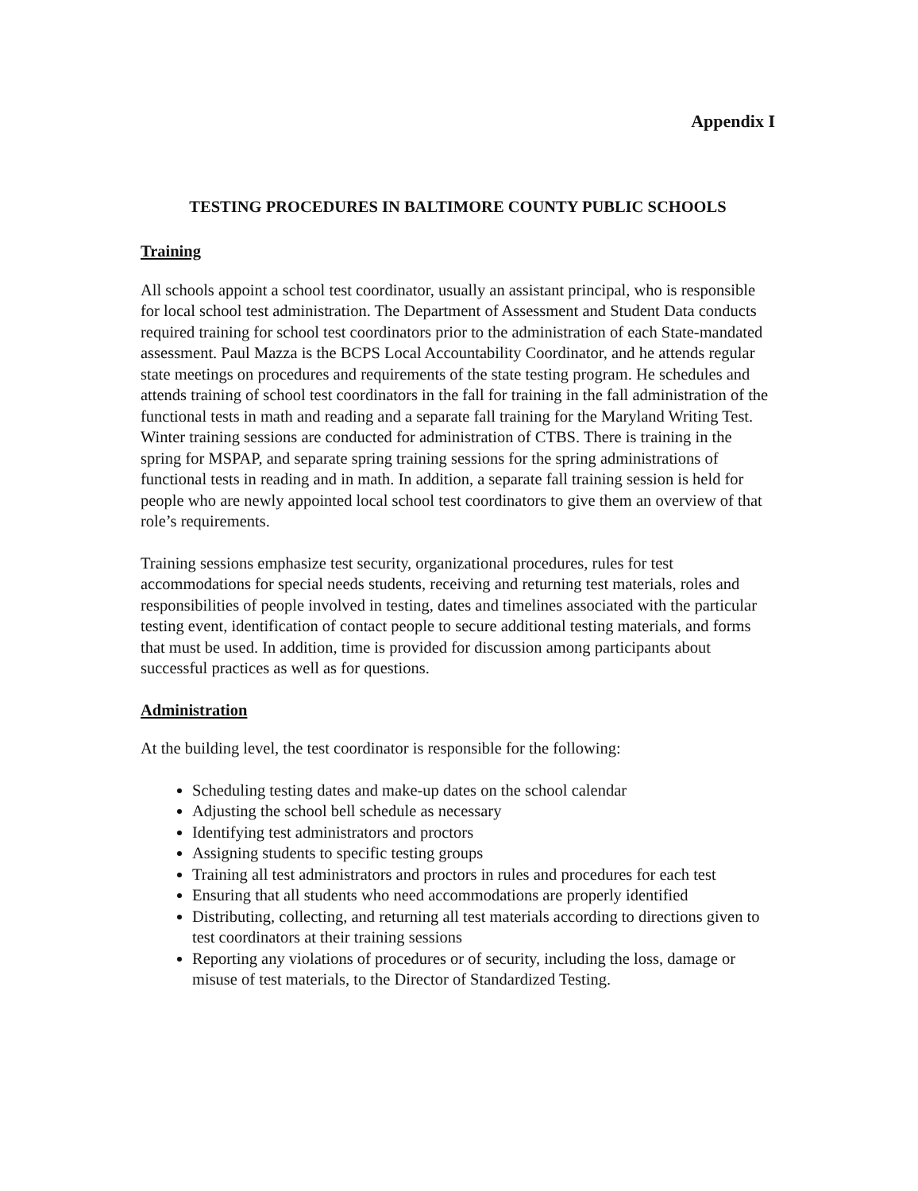Appendix I
TESTING PROCEDURES IN BALTIMORE COUNTY PUBLIC SCHOOLS
Training
All schools appoint a school test coordinator, usually an assistant principal, who is responsible for local school test administration. The Department of Assessment and Student Data conducts required training for school test coordinators prior to the administration of each State-mandated assessment. Paul Mazza is the BCPS Local Accountability Coordinator, and he attends regular state meetings on procedures and requirements of the state testing program. He schedules and attends training of school test coordinators in the fall for training in the fall administration of the functional tests in math and reading and a separate fall training for the Maryland Writing Test. Winter training sessions are conducted for administration of CTBS. There is training in the spring for MSPAP, and separate spring training sessions for the spring administrations of functional tests in reading and in math. In addition, a separate fall training session is held for people who are newly appointed local school test coordinators to give them an overview of that role’s requirements.
Training sessions emphasize test security, organizational procedures, rules for test accommodations for special needs students, receiving and returning test materials, roles and responsibilities of people involved in testing, dates and timelines associated with the particular testing event, identification of contact people to secure additional testing materials, and forms that must be used. In addition, time is provided for discussion among participants about successful practices as well as for questions.
Administration
At the building level, the test coordinator is responsible for the following:
Scheduling testing dates and make-up dates on the school calendar
Adjusting the school bell schedule as necessary
Identifying test administrators and proctors
Assigning students to specific testing groups
Training all test administrators and proctors in rules and procedures for each test
Ensuring that all students who need accommodations are properly identified
Distributing, collecting, and returning all test materials according to directions given to test coordinators at their training sessions
Reporting any violations of procedures or of security, including the loss, damage or misuse of test materials, to the Director of Standardized Testing.